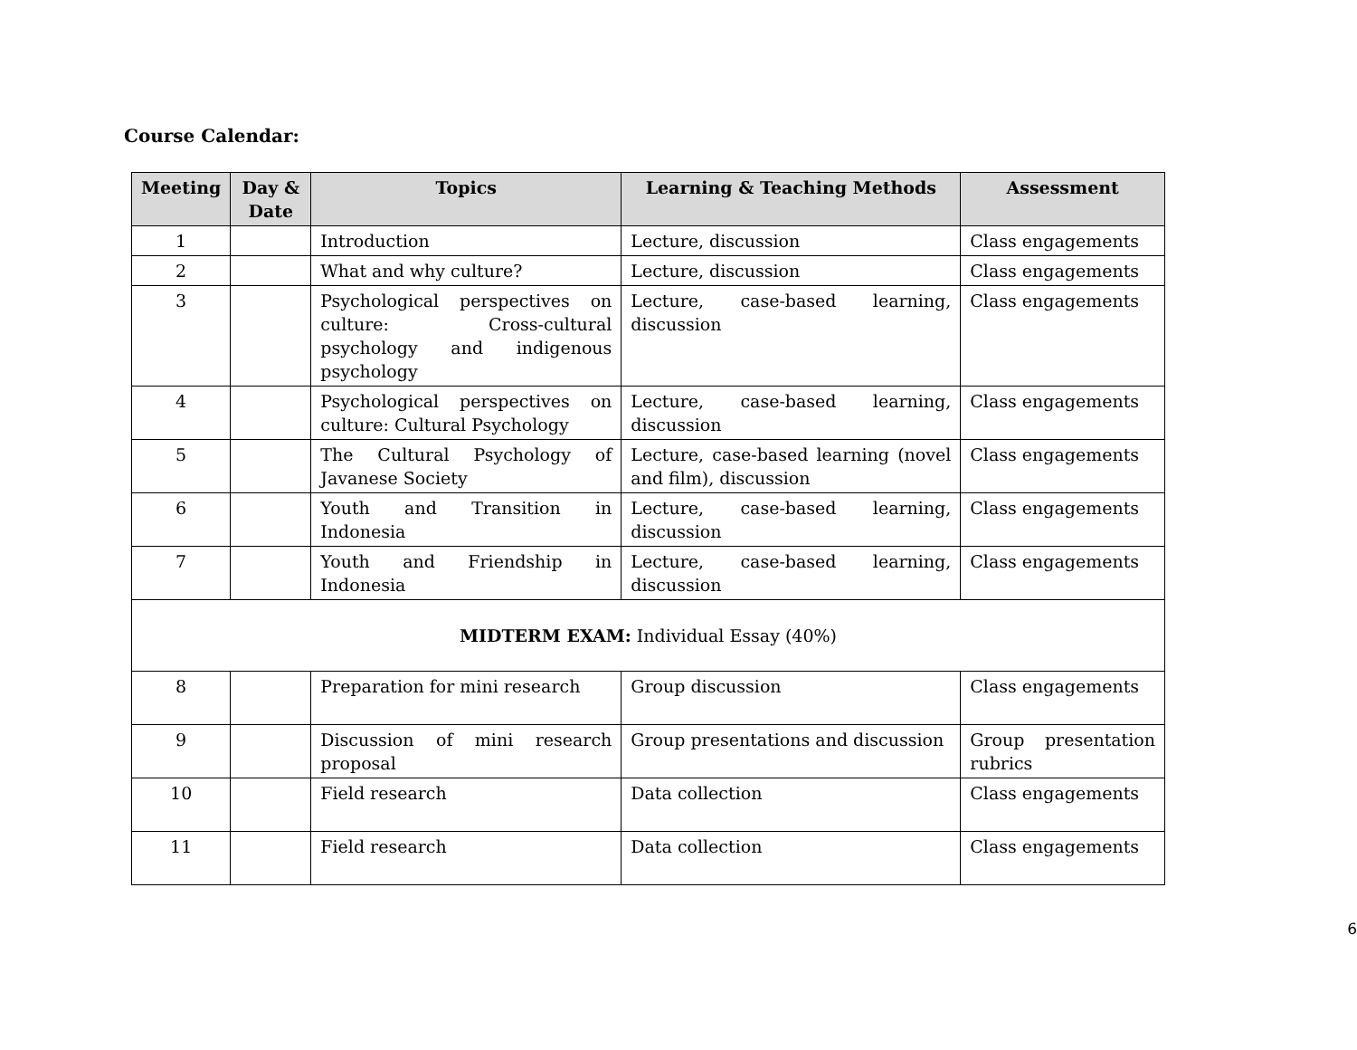Course Calendar:
| Meeting | Day & Date | Topics | Learning & Teaching Methods | Assessment |
| --- | --- | --- | --- | --- |
| 1 | | Introduction | Lecture, discussion | Class engagements |
| 2 | | What and why culture? | Lecture, discussion | Class engagements |
| 3 | | Psychological perspectives on culture: Cross-cultural psychology and indigenous psychology | Lecture, case-based learning, discussion | Class engagements |
| 4 | | Psychological perspectives on culture: Cultural Psychology | Lecture, case-based learning, discussion | Class engagements |
| 5 | | The Cultural Psychology of Javanese Society | Lecture, case-based learning (novel and film), discussion | Class engagements |
| 6 | | Youth and Transition in Indonesia | Lecture, case-based learning, discussion | Class engagements |
| 7 | | Youth and Friendship in Indonesia | Lecture, case-based learning, discussion | Class engagements |
| MIDTERM EXAM: Individual Essay (40%) | | | | |
| 8 | | Preparation for mini research | Group discussion | Class engagements |
| 9 | | Discussion of mini research proposal | Group presentations and discussion | Group presentation rubrics |
| 10 | | Field research | Data collection | Class engagements |
| 11 | | Field research | Data collection | Class engagements |
6